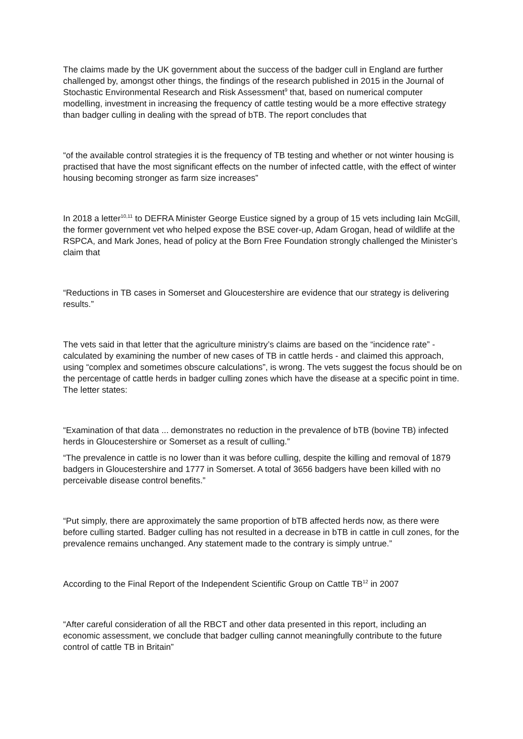The claims made by the UK government about the success of the badger cull in England are further challenged by, amongst other things, the findings of the research published in 2015 in the Journal of Stochastic Environmental Research and Risk Assessment<sup>9</sup> that, based on numerical computer modelling, investment in increasing the frequency of cattle testing would be a more effective strategy than badger culling in dealing with the spread of bTB. The report concludes that
“of the available control strategies it is the frequency of TB testing and whether or not winter housing is practised that have the most significant effects on the number of infected cattle, with the effect of winter housing becoming stronger as farm size increases”
In 2018 a letter<sup>10,11</sup> to DEFRA Minister George Eustice signed by a group of 15 vets including Iain McGill, the former government vet who helped expose the BSE cover-up, Adam Grogan, head of wildlife at the RSPCA, and Mark Jones, head of policy at the Born Free Foundation strongly challenged the Minister’s claim that
“Reductions in TB cases in Somerset and Gloucestershire are evidence that our strategy is delivering results.”
The vets said in that letter that the agriculture ministry’s claims are based on the “incidence rate” - calculated by examining the number of new cases of TB in cattle herds - and claimed this approach, using “complex and sometimes obscure calculations”, is wrong. The vets suggest the focus should be on the percentage of cattle herds in badger culling zones which have the disease at a specific point in time. The letter states:
“Examination of that data ... demonstrates no reduction in the prevalence of bTB (bovine TB) infected herds in Gloucestershire or Somerset as a result of culling.”
“The prevalence in cattle is no lower than it was before culling, despite the killing and removal of 1879 badgers in Gloucestershire and 1777 in Somerset. A total of 3656 badgers have been killed with no perceivable disease control benefits.”
“Put simply, there are approximately the same proportion of bTB affected herds now, as there were before culling started. Badger culling has not resulted in a decrease in bTB in cattle in cull zones, for the prevalence remains unchanged. Any statement made to the contrary is simply untrue.”
According to the Final Report of the Independent Scientific Group on Cattle TB<sup>12</sup> in 2007
“After careful consideration of all the RBCT and other data presented in this report, including an economic assessment, we conclude that badger culling cannot meaningfully contribute to the future control of cattle TB in Britain”